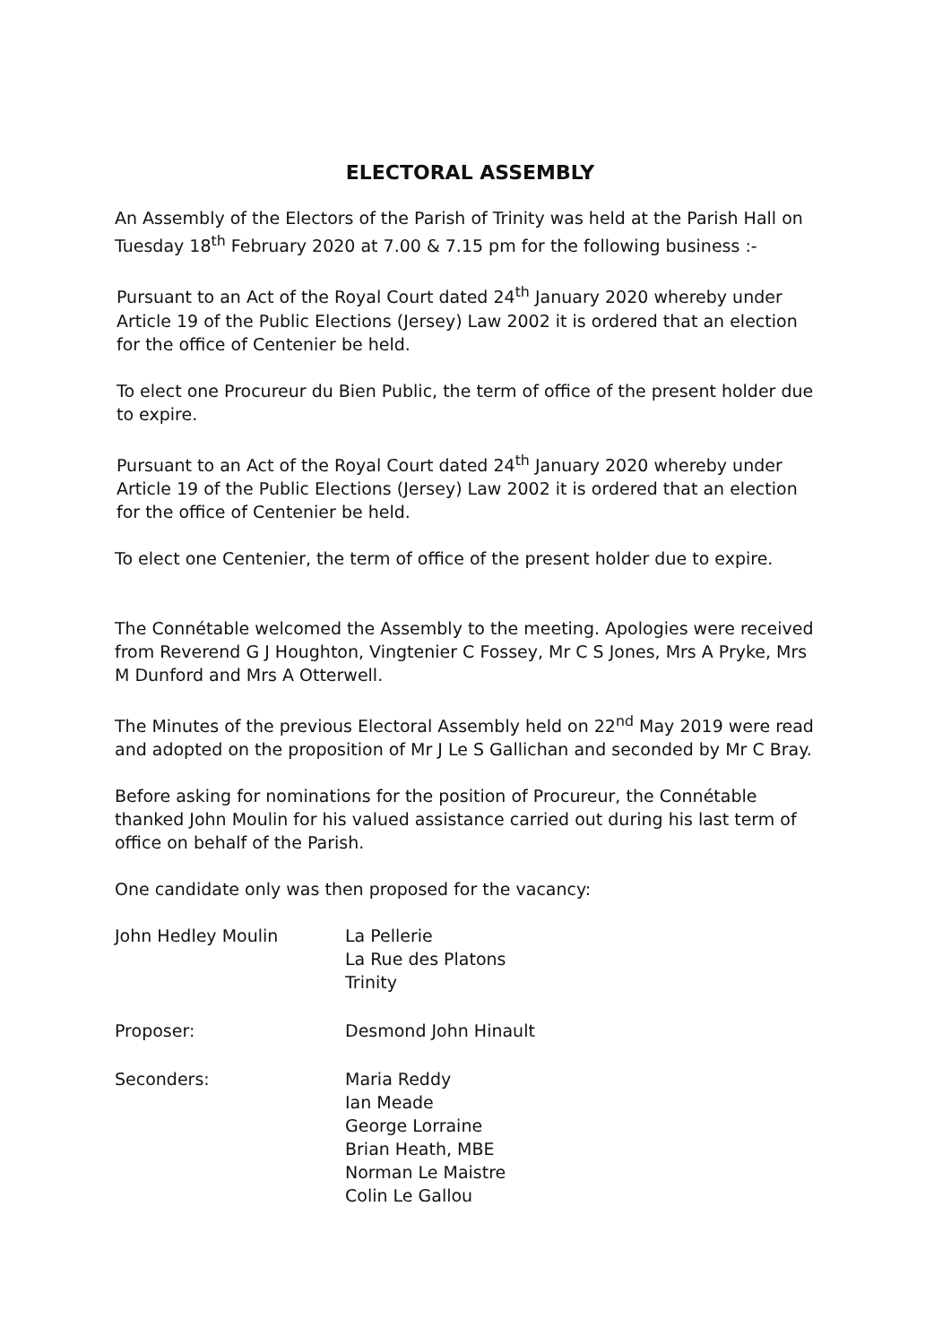ELECTORAL ASSEMBLY
An Assembly of the Electors of the Parish of Trinity was held at the Parish Hall on Tuesday 18<sup>th</sup> February 2020 at 7.00 & 7.15 pm for the following business :-
Pursuant to an Act of the Royal Court dated 24<sup>th</sup> January 2020 whereby under Article 19 of the Public Elections (Jersey) Law 2002 it is ordered that an election for the office of Centenier be held.
To elect one Procureur du Bien Public, the term of office of the present holder due to expire.
Pursuant to an Act of the Royal Court dated 24<sup>th</sup> January 2020 whereby under Article 19 of the Public Elections (Jersey) Law 2002 it is ordered that an election for the office of Centenier be held.
To elect one Centenier, the term of office of the present holder due to expire.
The Connétable welcomed the Assembly to the meeting. Apologies were received from Reverend G J Houghton, Vingtenier C Fossey, Mr C S Jones, Mrs A Pryke, Mrs M Dunford and Mrs A Otterwell.
The Minutes of the previous Electoral Assembly held on 22<sup>nd</sup> May 2019 were read and adopted on the proposition of Mr J Le S Gallichan and seconded by Mr C Bray.
Before asking for nominations for the position of Procureur, the Connétable thanked John Moulin for his valued assistance carried out during his last term of office on behalf of the Parish.
One candidate only was then proposed for the vacancy:
| John Hedley Moulin | La Pellerie La Rue des Platons Trinity |
| Proposer: | Desmond John Hinault |
| Seconders: | Maria Reddy Ian Meade George Lorraine Brian Heath, MBE Norman Le Maistre Colin Le Gallou |